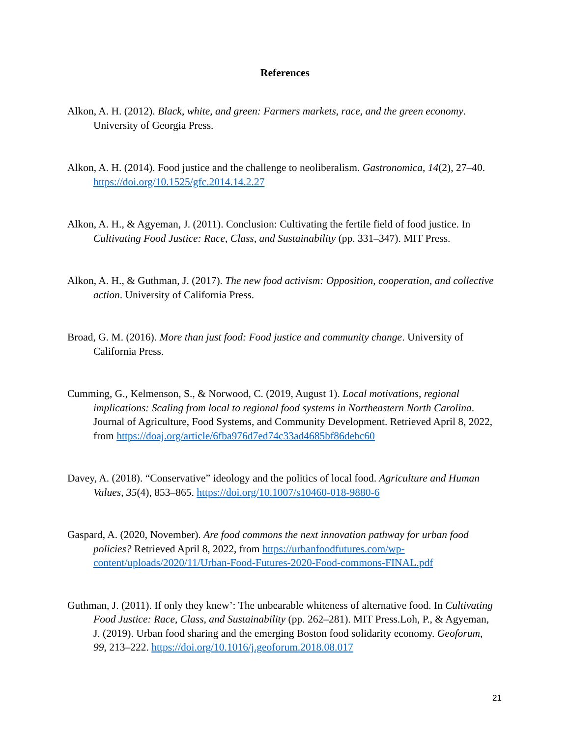References
Alkon, A. H. (2012). Black, white, and green: Farmers markets, race, and the green economy. University of Georgia Press.
Alkon, A. H. (2014). Food justice and the challenge to neoliberalism. Gastronomica, 14(2), 27–40. https://doi.org/10.1525/gfc.2014.14.2.27
Alkon, A. H., & Agyeman, J. (2011). Conclusion: Cultivating the fertile field of food justice. In Cultivating Food Justice: Race, Class, and Sustainability (pp. 331–347). MIT Press.
Alkon, A. H., & Guthman, J. (2017). The new food activism: Opposition, cooperation, and collective action. University of California Press.
Broad, G. M. (2016). More than just food: Food justice and community change. University of California Press.
Cumming, G., Kelmenson, S., & Norwood, C. (2019, August 1). Local motivations, regional implications: Scaling from local to regional food systems in Northeastern North Carolina. Journal of Agriculture, Food Systems, and Community Development. Retrieved April 8, 2022, from https://doaj.org/article/6fba976d7ed74c33ad4685bf86debc60
Davey, A. (2018). “Conservative” ideology and the politics of local food. Agriculture and Human Values, 35(4), 853–865. https://doi.org/10.1007/s10460-018-9880-6
Gaspard, A. (2020, November). Are food commons the next innovation pathway for urban food policies? Retrieved April 8, 2022, from https://urbanfoodfutures.com/wp-content/uploads/2020/11/Urban-Food-Futures-2020-Food-commons-FINAL.pdf
Guthman, J. (2011). If only they knew’: The unbearable whiteness of alternative food. In Cultivating Food Justice: Race, Class, and Sustainability (pp. 262–281). MIT Press.Loh, P., & Agyeman, J. (2019). Urban food sharing and the emerging Boston food solidarity economy. Geoforum, 99, 213–222. https://doi.org/10.1016/j.geoforum.2018.08.017
21